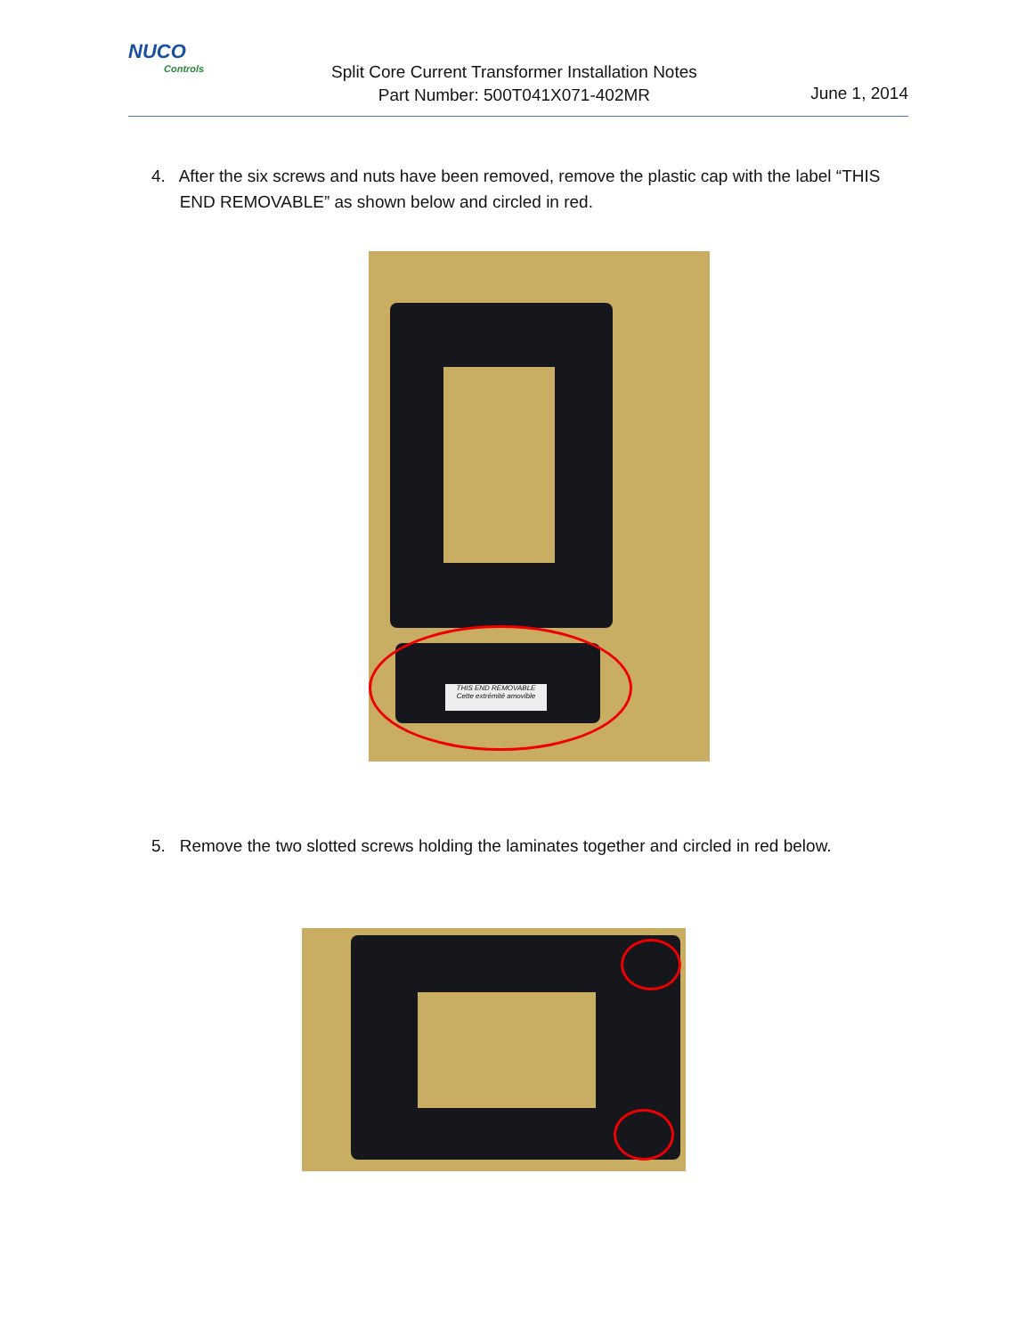NUCO
Controls
Split Core Current Transformer Installation Notes
Part Number: 500T041X071-402MR
June 1, 2014
4. After the six screws and nuts have been removed, remove the plastic cap with the label “THIS
END REMOVABLE” as shown below and circled in red.
THIS END REMOVABLE
Cette extrémité amovible
5. Remove the two slotted screws holding the laminates together and circled in red below.